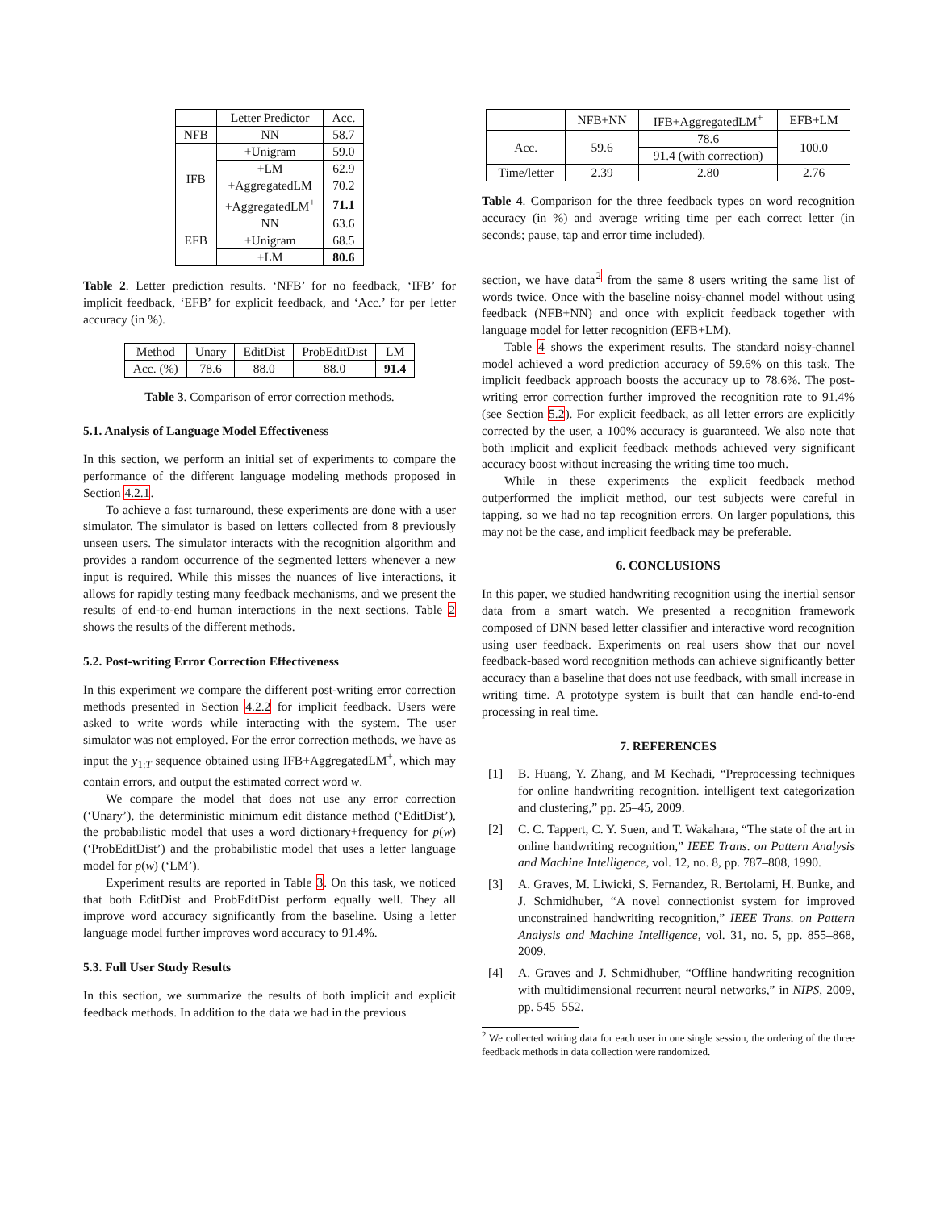| | Letter Predictor | Acc. |
| --- | --- | --- |
| NFB | NN | 58.7 |
| IFB | +Unigram | 59.0 |
| | +LM | 62.9 |
| | +AggregatedLM | 70.2 |
| | +AggregatedLM<sup>+</sup> | 71.1 |
| EFB | NN | 63.6 |
| | +Unigram | 68.5 |
| | +LM | 80.6 |
Table 2. Letter prediction results. ‘NFB’ for no feedback, ‘IFB’ for implicit feedback, ‘EFB’ for explicit feedback, and ‘Acc.’ for per letter accuracy (in %).
| Method | Unary | EditDist | ProbEditDist | LM |
| Acc. (%) | 78.6 | 88.0 | 88.0 | 91.4 |
Table 3. Comparison of error correction methods.
5.1. Analysis of Language Model Effectiveness
In this section, we perform an initial set of experiments to compare the performance of the different language modeling methods proposed in Section 4.2.1.
To achieve a fast turnaround, these experiments are done with a user simulator. The simulator is based on letters collected from 8 previously unseen users. The simulator interacts with the recognition algorithm and provides a random occurrence of the segmented letters whenever a new input is required. While this misses the nuances of live interactions, it allows for rapidly testing many feedback mechanisms, and we present the results of end-to-end human interactions in the next sections. Table 2 shows the results of the different methods.
5.2. Post-writing Error Correction Effectiveness
In this experiment we compare the different post-writing error correction methods presented in Section 4.2.2 for implicit feedback. Users were asked to write words while interacting with the system. The user simulator was not employed. For the error correction methods, we have as input the y<sub>1:T</sub> sequence obtained using IFB+AggregatedLM<sup>+</sup>, which may contain errors, and output the estimated correct word w.
We compare the model that does not use any error correction (‘Unary’), the deterministic minimum edit distance method (‘EditDist’), the probabilistic model that uses a word dictionary+frequency for p(w) (‘ProbEditDist’) and the probabilistic model that uses a letter language model for p(w) (‘LM’).
Experiment results are reported in Table 3. On this task, we noticed that both EditDist and ProbEditDist perform equally well. They all improve word accuracy significantly from the baseline. Using a letter language model further improves word accuracy to 91.4%.
5.3. Full User Study Results
In this section, we summarize the results of both implicit and explicit feedback methods. In addition to the data we had in the previous
| | NFB+NN | IFB+AggregatedLM<sup>+</sup> | EFB+LM |
| Acc. | 59.6 | 78.6 | 100.0 |
| | | 91.4 (with correction) | |
| Time/letter | 2.39 | 2.80 | 2.76 |
Table 4. Comparison for the three feedback types on word recognition accuracy (in %) and average writing time per each correct letter (in seconds; pause, tap and error time included).
section, we have data<sup>2</sup> from the same 8 users writing the same list of words twice. Once with the baseline noisy-channel model without using feedback (NFB+NN) and once with explicit feedback together with language model for letter recognition (EFB+LM).
Table 4 shows the experiment results. The standard noisy-channel model achieved a word prediction accuracy of 59.6% on this task. The implicit feedback approach boosts the accuracy up to 78.6%. The post-writing error correction further improved the recognition rate to 91.4% (see Section 5.2). For explicit feedback, as all letter errors are explicitly corrected by the user, a 100% accuracy is guaranteed. We also note that both implicit and explicit feedback methods achieved very significant accuracy boost without increasing the writing time too much.
While in these experiments the explicit feedback method outperformed the implicit method, our test subjects were careful in tapping, so we had no tap recognition errors. On larger populations, this may not be the case, and implicit feedback may be preferable.
6. CONCLUSIONS
In this paper, we studied handwriting recognition using the inertial sensor data from a smart watch. We presented a recognition framework composed of DNN based letter classifier and interactive word recognition using user feedback. Experiments on real users show that our novel feedback-based word recognition methods can achieve significantly better accuracy than a baseline that does not use feedback, with small increase in writing time. A prototype system is built that can handle end-to-end processing in real time.
7. REFERENCES
[1] B. Huang, Y. Zhang, and M Kechadi, “Preprocessing techniques for online handwriting recognition. intelligent text categorization and clustering,” pp. 25–45, 2009.
[2] C. C. Tappert, C. Y. Suen, and T. Wakahara, “The state of the art in online handwriting recognition,” IEEE Trans. on Pattern Analysis and Machine Intelligence, vol. 12, no. 8, pp. 787–808, 1990.
[3] A. Graves, M. Liwicki, S. Fernandez, R. Bertolami, H. Bunke, and J. Schmidhuber, “A novel connectionist system for improved unconstrained handwriting recognition,” IEEE Trans. on Pattern Analysis and Machine Intelligence, vol. 31, no. 5, pp. 855–868, 2009.
[4] A. Graves and J. Schmidhuber, “Offline handwriting recognition with multidimensional recurrent neural networks,” in NIPS, 2009, pp. 545–552.
<sup>2</sup> We collected writing data for each user in one single session, the ordering of the three feedback methods in data collection were randomized.